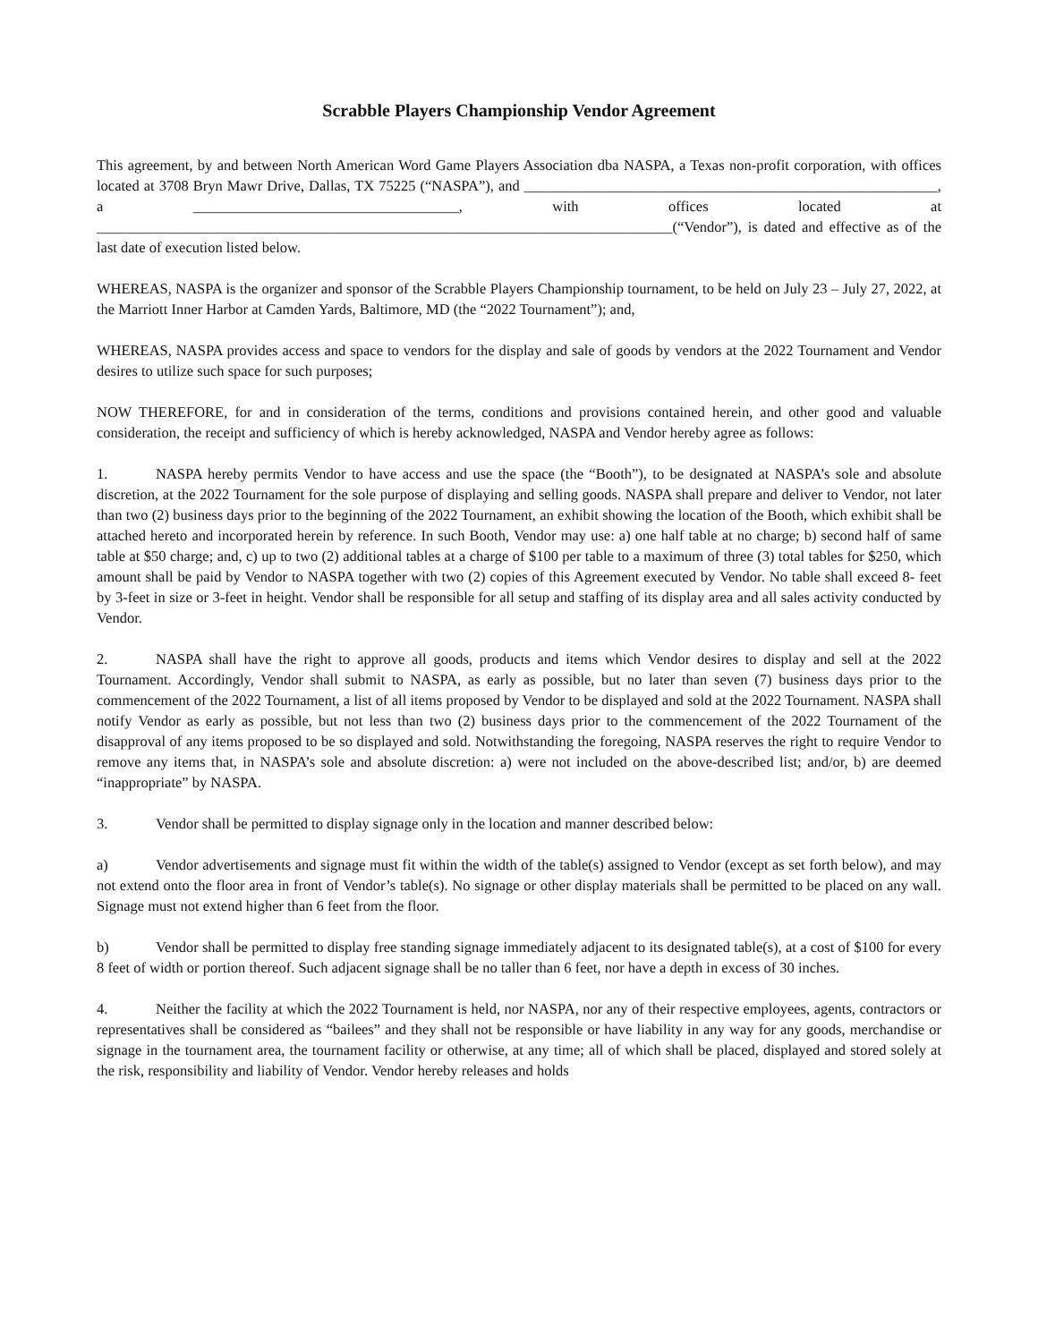Scrabble Players Championship Vendor Agreement
This agreement, by and between North American Word Game Players Association dba NASPA, a Texas non-profit corporation, with offices located at 3708 Bryn Mawr Drive, Dallas, TX 75225 (“NASPA”), and ________________________________________________________, a ____________________________________, with offices located at ______________________________________________________________________________(“Vendor”), is dated and effective as of the last date of execution listed below.
WHEREAS, NASPA is the organizer and sponsor of the Scrabble Players Championship tournament, to be held on July 23 – July 27, 2022, at the Marriott Inner Harbor at Camden Yards, Baltimore, MD (the “2022 Tournament”); and,
WHEREAS, NASPA provides access and space to vendors for the display and sale of goods by vendors at the 2022 Tournament and Vendor desires to utilize such space for such purposes;
NOW THEREFORE, for and in consideration of the terms, conditions and provisions contained herein, and other good and valuable consideration, the receipt and sufficiency of which is hereby acknowledged, NASPA and Vendor hereby agree as follows:
1. NASPA hereby permits Vendor to have access and use the space (the “Booth”), to be designated at NASPA’s sole and absolute discretion, at the 2022 Tournament for the sole purpose of displaying and selling goods. NASPA shall prepare and deliver to Vendor, not later than two (2) business days prior to the beginning of the 2022 Tournament, an exhibit showing the location of the Booth, which exhibit shall be attached hereto and incorporated herein by reference. In such Booth, Vendor may use: a) one half table at no charge; b) second half of same table at $50 charge; and, c) up to two (2) additional tables at a charge of $100 per table to a maximum of three (3) total tables for $250, which amount shall be paid by Vendor to NASPA together with two (2) copies of this Agreement executed by Vendor. No table shall exceed 8- feet by 3-feet in size or 3-feet in height. Vendor shall be responsible for all setup and staffing of its display area and all sales activity conducted by Vendor.
2. NASPA shall have the right to approve all goods, products and items which Vendor desires to display and sell at the 2022 Tournament. Accordingly, Vendor shall submit to NASPA, as early as possible, but no later than seven (7) business days prior to the commencement of the 2022 Tournament, a list of all items proposed by Vendor to be displayed and sold at the 2022 Tournament. NASPA shall notify Vendor as early as possible, but not less than two (2) business days prior to the commencement of the 2022 Tournament of the disapproval of any items proposed to be so displayed and sold. Notwithstanding the foregoing, NASPA reserves the right to require Vendor to remove any items that, in NASPA’s sole and absolute discretion: a) were not included on the above-described list; and/or, b) are deemed “inappropriate” by NASPA.
3. Vendor shall be permitted to display signage only in the location and manner described below:
a) Vendor advertisements and signage must fit within the width of the table(s) assigned to Vendor (except as set forth below), and may not extend onto the floor area in front of Vendor’s table(s). No signage or other display materials shall be permitted to be placed on any wall. Signage must not extend higher than 6 feet from the floor.
b) Vendor shall be permitted to display free standing signage immediately adjacent to its designated table(s), at a cost of $100 for every 8 feet of width or portion thereof. Such adjacent signage shall be no taller than 6 feet, nor have a depth in excess of 30 inches.
4. Neither the facility at which the 2022 Tournament is held, nor NASPA, nor any of their respective employees, agents, contractors or representatives shall be considered as “bailees” and they shall not be responsible or have liability in any way for any goods, merchandise or signage in the tournament area, the tournament facility or otherwise, at any time; all of which shall be placed, displayed and stored solely at the risk, responsibility and liability of Vendor. Vendor hereby releases and holds